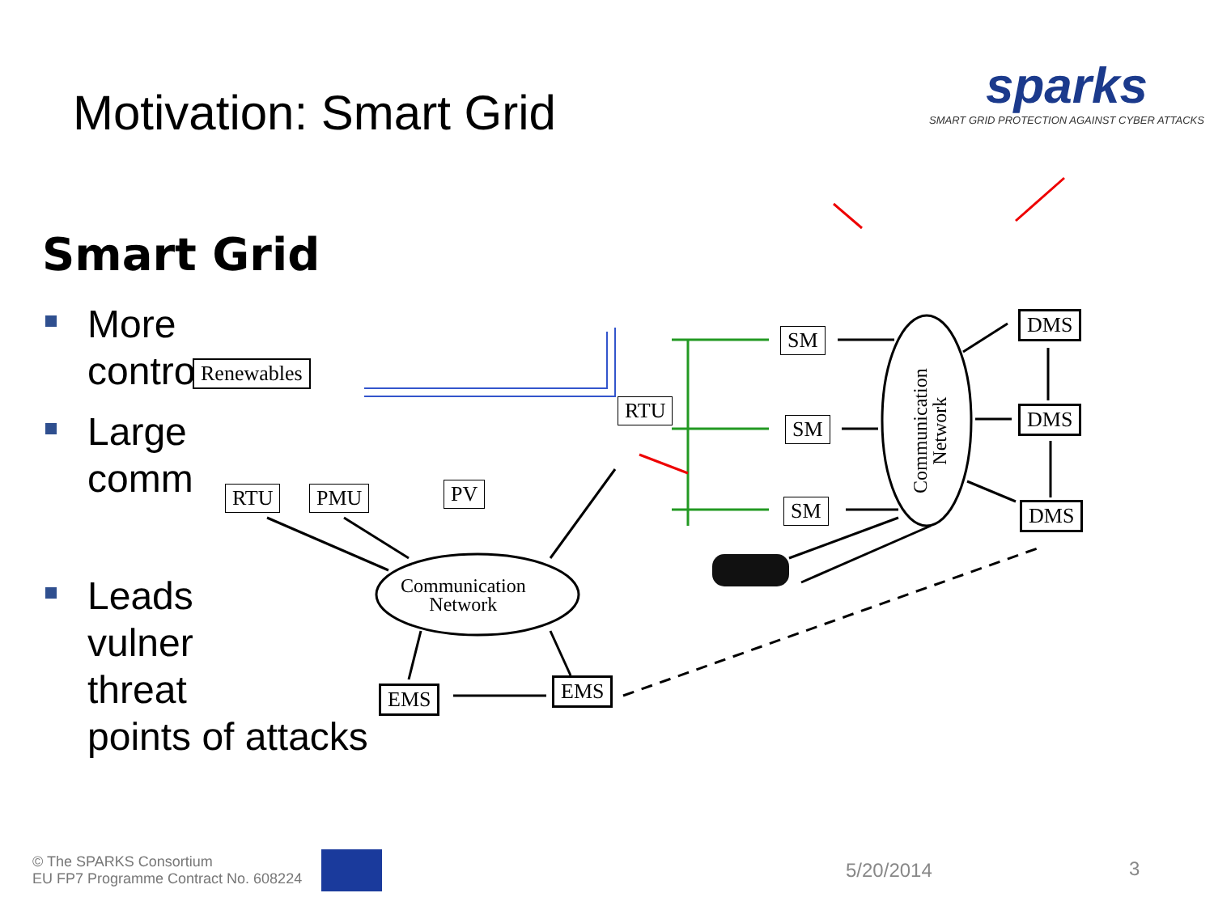Motivation: Smart Grid
sparks
SMART GRID PROTECTION AGAINST CYBER ATTACKS
Smart Grid
More
contro
Large
comm
Leads
vulner
threat
points of attacks
Renewables
RTU PMU PV
RTU
SM
SM
SM
DMS
DMS
DMS
EMS EMS
Communication
Network
Communication
Network
© The SPARKS Consortium
EU FP7 Programme Contract No. 608224
5/20/2014 3